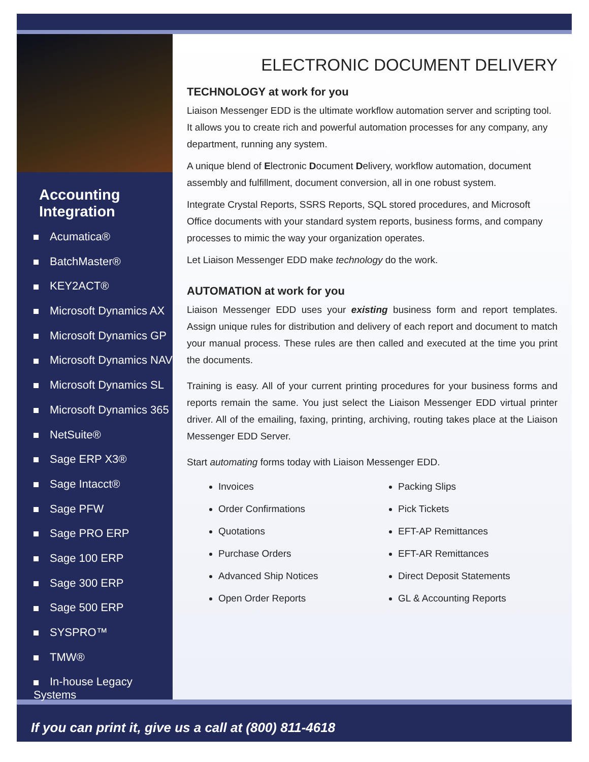Accounting Integration
Acumatica®
BatchMaster®
KEY2ACT®
Microsoft Dynamics AX
Microsoft Dynamics GP
Microsoft Dynamics NAV
Microsoft Dynamics SL
Microsoft Dynamics 365
NetSuite®
Sage ERP X3®
Sage Intacct®
Sage PFW
Sage PRO ERP
Sage 100 ERP
Sage 300 ERP
Sage 500 ERP
SYSPRO™
TMW®
In-house Legacy Systems
ELECTRONIC DOCUMENT DELIVERY
TECHNOLOGY at work for you
Liaison Messenger EDD is the ultimate workflow automation server and scripting tool. It allows you to create rich and powerful automation processes for any company, any department, running any system.
A unique blend of Electronic Document Delivery, workflow automation, document assembly and fulfillment, document conversion, all in one robust system.
Integrate Crystal Reports, SSRS Reports, SQL stored procedures, and Microsoft Office documents with your standard system reports, business forms, and company processes to mimic the way your organization operates.
Let Liaison Messenger EDD make technology do the work.
AUTOMATION at work for you
Liaison Messenger EDD uses your existing business form and report templates. Assign unique rules for distribution and delivery of each report and document to match your manual process. These rules are then called and executed at the time you print the documents.
Training is easy. All of your current printing procedures for your business forms and reports remain the same. You just select the Liaison Messenger EDD virtual printer driver. All of the emailing, faxing, printing, archiving, routing takes place at the Liaison Messenger EDD Server.
Start automating forms today with Liaison Messenger EDD.
Invoices
Order Confirmations
Quotations
Purchase Orders
Advanced Ship Notices
Open Order Reports
Packing Slips
Pick Tickets
EFT-AP Remittances
EFT-AR Remittances
Direct Deposit Statements
GL & Accounting Reports
If you can print it, give us a call at (800) 811-4618